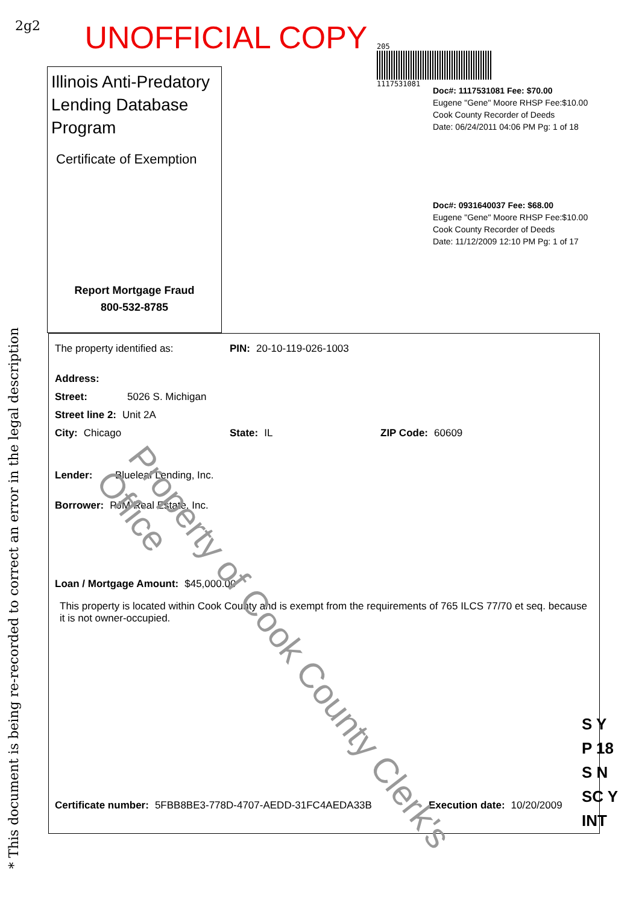2g2
UNOFFICIAL COPY
205
1117531081
Illinois Anti-Predatory Lending Database Program
Certificate of Exemption
Report Mortgage Fraud
800-532-8785
Doc#: 1117531081 Fee: $70.00
Eugene "Gene" Moore RHSP Fee:$10.00
Cook County Recorder of Deeds
Date: 06/24/2011 04:06 PM Pg: 1 of 18
Doc#: 0931640037 Fee: $68.00
Eugene "Gene" Moore RHSP Fee:$10.00
Cook County Recorder of Deeds
Date: 11/12/2009 12:10 PM Pg: 1 of 17
The property identified as: PIN: 20-10-119-026-1003
Address:
Street: 5026 S. Michigan
Street line 2: Unit 2A
City: Chicago State: IL ZIP Code: 60609
Lender: Blueleaf Lending, Inc.
Borrower: PJM Real Estate, Inc.
Loan / Mortgage Amount: $45,000.00
This property is located within Cook County and is exempt from the requirements of 765 ILCS 77/70 et seq. because it is not owner-occupied.
Certificate number: 5FBB8BE3-778D-4707-AEDD-31FC4AEDA33B Execution date: 10/20/2009
* This document is being re-recorded to correct an error in the legal description
Property of Cook County Clerk's Office
S Y
P 18
S N
SC Y
INT